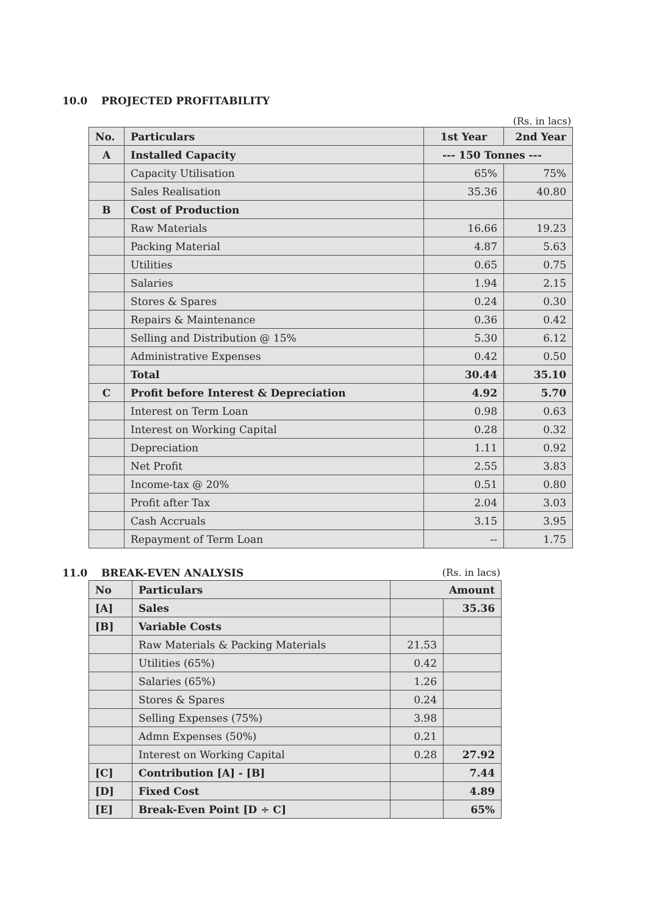10.0 PROJECTED PROFITABILITY
(Rs. in lacs)
| No. | Particulars | 1st Year | 2nd Year |
| --- | --- | --- | --- |
| A | Installed Capacity | --- 150 Tonnes --- | |
| | Capacity Utilisation | 65% | 75% |
| | Sales Realisation | 35.36 | 40.80 |
| B | Cost of Production | | |
| | Raw Materials | 16.66 | 19.23 |
| | Packing Material | 4.87 | 5.63 |
| | Utilities | 0.65 | 0.75 |
| | Salaries | 1.94 | 2.15 |
| | Stores & Spares | 0.24 | 0.30 |
| | Repairs & Maintenance | 0.36 | 0.42 |
| | Selling and Distribution @ 15% | 5.30 | 6.12 |
| | Administrative Expenses | 0.42 | 0.50 |
| | Total | 30.44 | 35.10 |
| C | Profit before Interest & Depreciation | 4.92 | 5.70 |
| | Interest on Term Loan | 0.98 | 0.63 |
| | Interest on Working Capital | 0.28 | 0.32 |
| | Depreciation | 1.11 | 0.92 |
| | Net Profit | 2.55 | 3.83 |
| | Income-tax @ 20% | 0.51 | 0.80 |
| | Profit after Tax | 2.04 | 3.03 |
| | Cash Accruals | 3.15 | 3.95 |
| | Repayment of Term Loan | -- | 1.75 |
11.0 BREAK-EVEN ANALYSIS (Rs. in lacs)
| No | Particulars | Amount | |
| --- | --- | --- | --- |
| [A] | Sales | | 35.36 |
| [B] | Variable Costs | | |
| | Raw Materials & Packing Materials | 21.53 | |
| | Utilities (65%) | 0.42 | |
| | Salaries (65%) | 1.26 | |
| | Stores & Spares | 0.24 | |
| | Selling Expenses (75%) | 3.98 | |
| | Admn Expenses (50%) | 0.21 | |
| | Interest on Working Capital | 0.28 | 27.92 |
| [C] | Contribution [A] - [B] | | 7.44 |
| [D] | Fixed Cost | | 4.89 |
| [E] | Break-Even Point [D ÷ C] | | 65% |